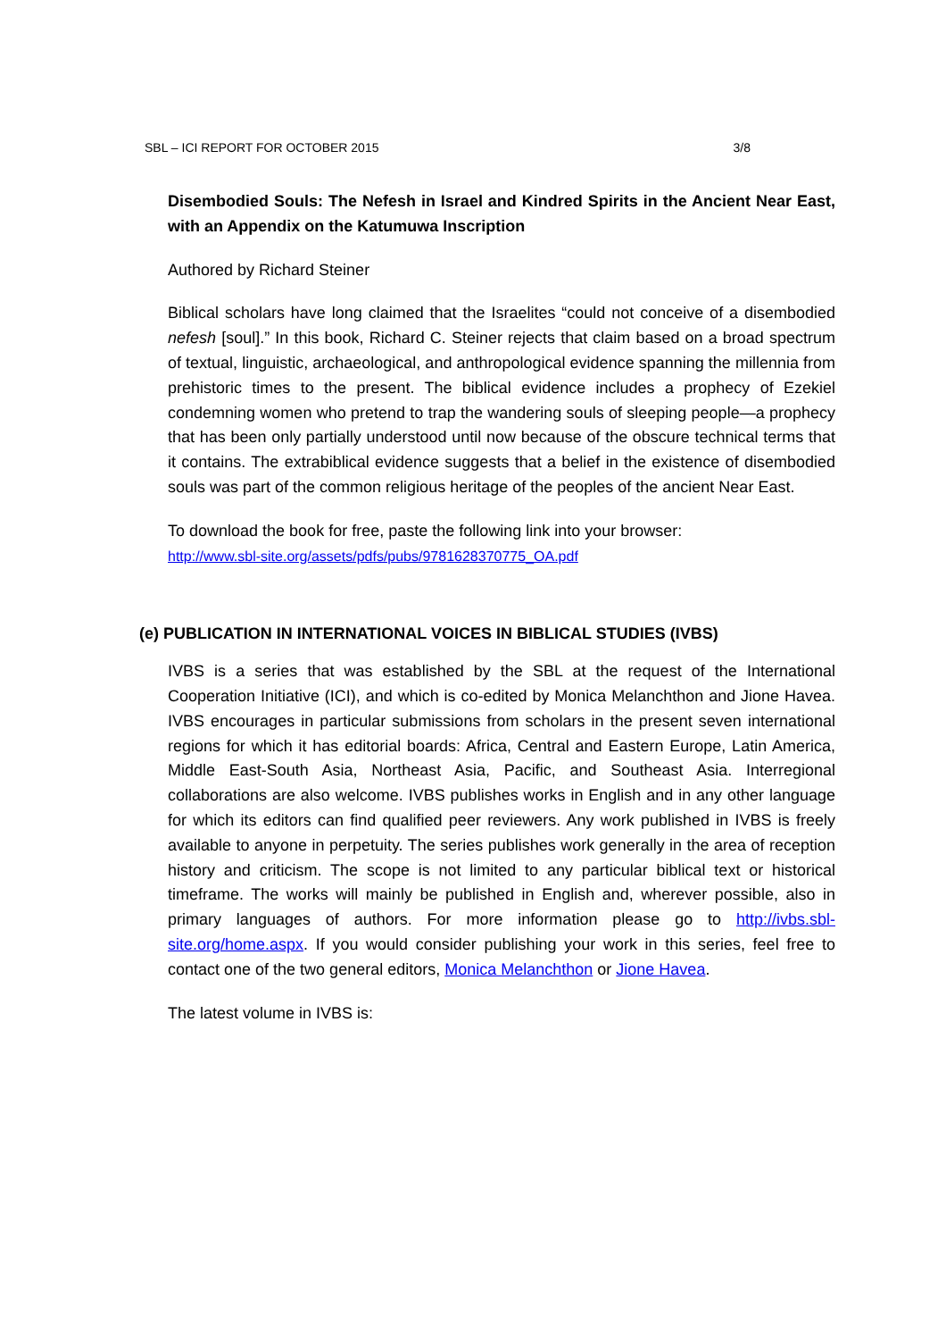SBL – ICI REPORT FOR OCTOBER 2015 3/8
Disembodied Souls: The Nefesh in Israel and Kindred Spirits in the Ancient Near East, with an Appendix on the Katumuwa Inscription
Authored by Richard Steiner
Biblical scholars have long claimed that the Israelites “could not conceive of a disembodied nefesh [soul].” In this book, Richard C. Steiner rejects that claim based on a broad spectrum of textual, linguistic, archaeological, and anthropological evidence spanning the millennia from prehistoric times to the present. The biblical evidence includes a prophecy of Ezekiel condemning women who pretend to trap the wandering souls of sleeping people—a prophecy that has been only partially understood until now because of the obscure technical terms that it contains. The extrabiblical evidence suggests that a belief in the existence of disembodied souls was part of the common religious heritage of the peoples of the ancient Near East.
To download the book for free, paste the following link into your browser:
http://www.sbl-site.org/assets/pdfs/pubs/9781628370775_OA.pdf
(e) PUBLICATION IN INTERNATIONAL VOICES IN BIBLICAL STUDIES (IVBS)
IVBS is a series that was established by the SBL at the request of the International Cooperation Initiative (ICI), and which is co-edited by Monica Melanchthon and Jione Havea. IVBS encourages in particular submissions from scholars in the present seven international regions for which it has editorial boards: Africa, Central and Eastern Europe, Latin America, Middle East-South Asia, Northeast Asia, Pacific, and Southeast Asia. Interregional collaborations are also welcome. IVBS publishes works in English and in any other language for which its editors can find qualified peer reviewers. Any work published in IVBS is freely available to anyone in perpetuity. The series publishes work generally in the area of reception history and criticism. The scope is not limited to any particular biblical text or historical timeframe. The works will mainly be published in English and, wherever possible, also in primary languages of authors. For more information please go to http://ivbs.sbl-site.org/home.aspx. If you would consider publishing your work in this series, feel free to contact one of the two general editors, Monica Melanchthon or Jione Havea.
The latest volume in IVBS is: